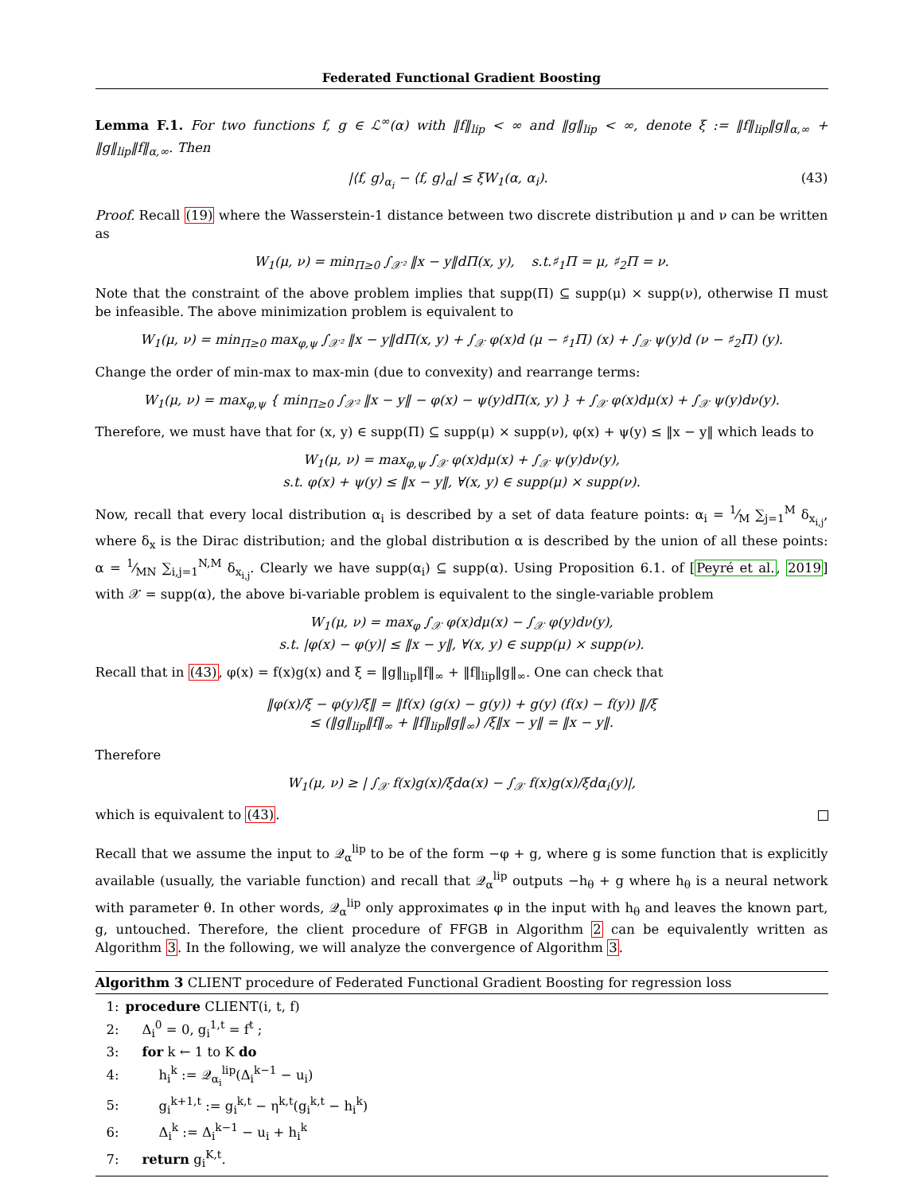Federated Functional Gradient Boosting
Lemma F.1. For two functions f, g ∈ ℒ<sup>∞</sup>(α) with ‖f‖<sub>lip</sub> < ∞ and ‖g‖<sub>lip</sub> < ∞, denote ξ := ‖f‖<sub>lip</sub>‖g‖<sub>α,∞</sub> + ‖g‖<sub>lip</sub>‖f‖<sub>α,∞</sub>. Then
|⟨f, g⟩<sub>α<sub>i</sub></sub> − ⟨f, g⟩<sub>α</sub>| ≤ ξW<sub>1</sub>(α, α<sub>i</sub>). (43)
Proof. Recall (19) where the Wasserstein-1 distance between two discrete distribution μ and ν can be written as
W<sub>1</sub>(μ, ν) = min<sub>Π≥0</sub> ∫<sub>𝒳²</sub> ‖x − y‖dΠ(x, y), s.t.♯<sub>1</sub>Π = μ, ♯<sub>2</sub>Π = ν.
Note that the constraint of the above problem implies that supp(Π) ⊆ supp(μ) × supp(ν), otherwise Π must be infeasible. The above minimization problem is equivalent to
W<sub>1</sub>(μ, ν) = min<sub>Π≥0</sub> max<sub>φ,ψ</sub> ∫<sub>𝒳²</sub> ‖x − y‖dΠ(x, y) + ∫<sub>𝒳</sub> φ(x)d (μ − ♯<sub>1</sub>Π) (x) + ∫<sub>𝒳</sub> ψ(y)d (ν − ♯<sub>2</sub>Π) (y).
Change the order of min-max to max-min (due to convexity) and rearrange terms:
W<sub>1</sub>(μ, ν) = max<sub>φ,ψ</sub> { min<sub>Π≥0</sub> ∫<sub>𝒳²</sub> ‖x − y‖ − φ(x) − ψ(y)dΠ(x, y) } + ∫<sub>𝒳</sub> φ(x)dμ(x) + ∫<sub>𝒳</sub> ψ(y)dν(y).
Therefore, we must have that for (x, y) ∈ supp(Π) ⊆ supp(μ) × supp(ν), φ(x) + ψ(y) ≤ ‖x − y‖ which leads to
W<sub>1</sub>(μ, ν) = max<sub>φ,ψ</sub> ∫<sub>𝒳</sub> φ(x)dμ(x) + ∫<sub>𝒳</sub> ψ(y)dν(y),
s.t. φ(x) + ψ(y) ≤ ‖x − y‖, ∀(x, y) ∈ supp(μ) × supp(ν).
Now, recall that every local distribution α<sub>i</sub> is described by a set of data feature points: α<sub>i</sub> = 1⁄M ∑<sub>j=1</sub><sup>M</sup> δ<sub>x<sub>i,j</sub></sub>, where δ<sub>x</sub> is the Dirac distribution; and the global distribution α is described by the union of all these points: α = 1⁄MN ∑<sub>i,j=1</sub><sup>N,M</sup> δ<sub>x<sub>i,j</sub></sub>. Clearly we have supp(α<sub>i</sub>) ⊆ supp(α). Using Proposition 6.1. of [Peyré et al., 2019] with 𝒳 = supp(α), the above bi-variable problem is equivalent to the single-variable problem
W<sub>1</sub>(μ, ν) = max<sub>φ</sub> ∫<sub>𝒳</sub> φ(x)dμ(x) − ∫<sub>𝒳</sub> φ(y)dν(y),
s.t. |φ(x) − φ(y)| ≤ ‖x − y‖, ∀(x, y) ∈ supp(μ) × supp(ν).
Recall that in (43), φ(x) = f(x)g(x) and ξ = ‖g‖<sub>lip</sub>‖f‖<sub>∞</sub> + ‖f‖<sub>lip</sub>‖g‖<sub>∞</sub>. One can check that
‖φ(x)/ξ − φ(y)/ξ‖ = ‖f(x) (g(x) − g(y)) + g(y) (f(x) − f(y)) ‖/ξ
≤ (‖g‖<sub>lip</sub>‖f‖<sub>∞</sub> + ‖f‖<sub>lip</sub>‖g‖<sub>∞</sub>) /ξ‖x − y‖ = ‖x − y‖.
Therefore
W<sub>1</sub>(μ, ν) ≥ | ∫<sub>𝒳</sub> f(x)g(x)/ξdα(x) − ∫<sub>𝒳</sub> f(x)g(x)/ξdα<sub>i</sub>(y)|,
which is equivalent to (43).
Recall that we assume the input to 𝒬<sub>α</sub><sup>lip</sup> to be of the form −φ + g, where g is some function that is explicitly available (usually, the variable function) and recall that 𝒬<sub>α</sub><sup>lip</sup> outputs −h<sub>θ</sub> + g where h<sub>θ</sub> is a neural network with parameter θ. In other words, 𝒬<sub>α</sub><sup>lip</sup> only approximates φ in the input with h<sub>θ</sub> and leaves the known part, g, untouched. Therefore, the client procedure of FFGB in Algorithm 2 can be equivalently written as Algorithm 3. In the following, we will analyze the convergence of Algorithm 3.
Algorithm 3 CLIENT procedure of Federated Functional Gradient Boosting for regression loss
1: procedure CLIENT(i, t, f)
2: Δ<sub>i</sub><sup>0</sup> = 0, g<sub>i</sub><sup>1,t</sup> = f<sup>t</sup> ;
3: for k ← 1 to K do
4: h<sub>i</sub><sup>k</sup> := 𝒬<sub>α<sub>i</sub></sub><sup>lip</sup>(Δ<sub>i</sub><sup>k−1</sup> − u<sub>i</sub>)
5: g<sub>i</sub><sup>k+1,t</sup> := g<sub>i</sub><sup>k,t</sup> − η<sup>k,t</sup>(g<sub>i</sub><sup>k,t</sup> − h<sub>i</sub><sup>k</sup>)
6: Δ<sub>i</sub><sup>k</sup> := Δ<sub>i</sub><sup>k−1</sup> − u<sub>i</sub> + h<sub>i</sub><sup>k</sup>
7: return g<sub>i</sub><sup>K,t</sup>.